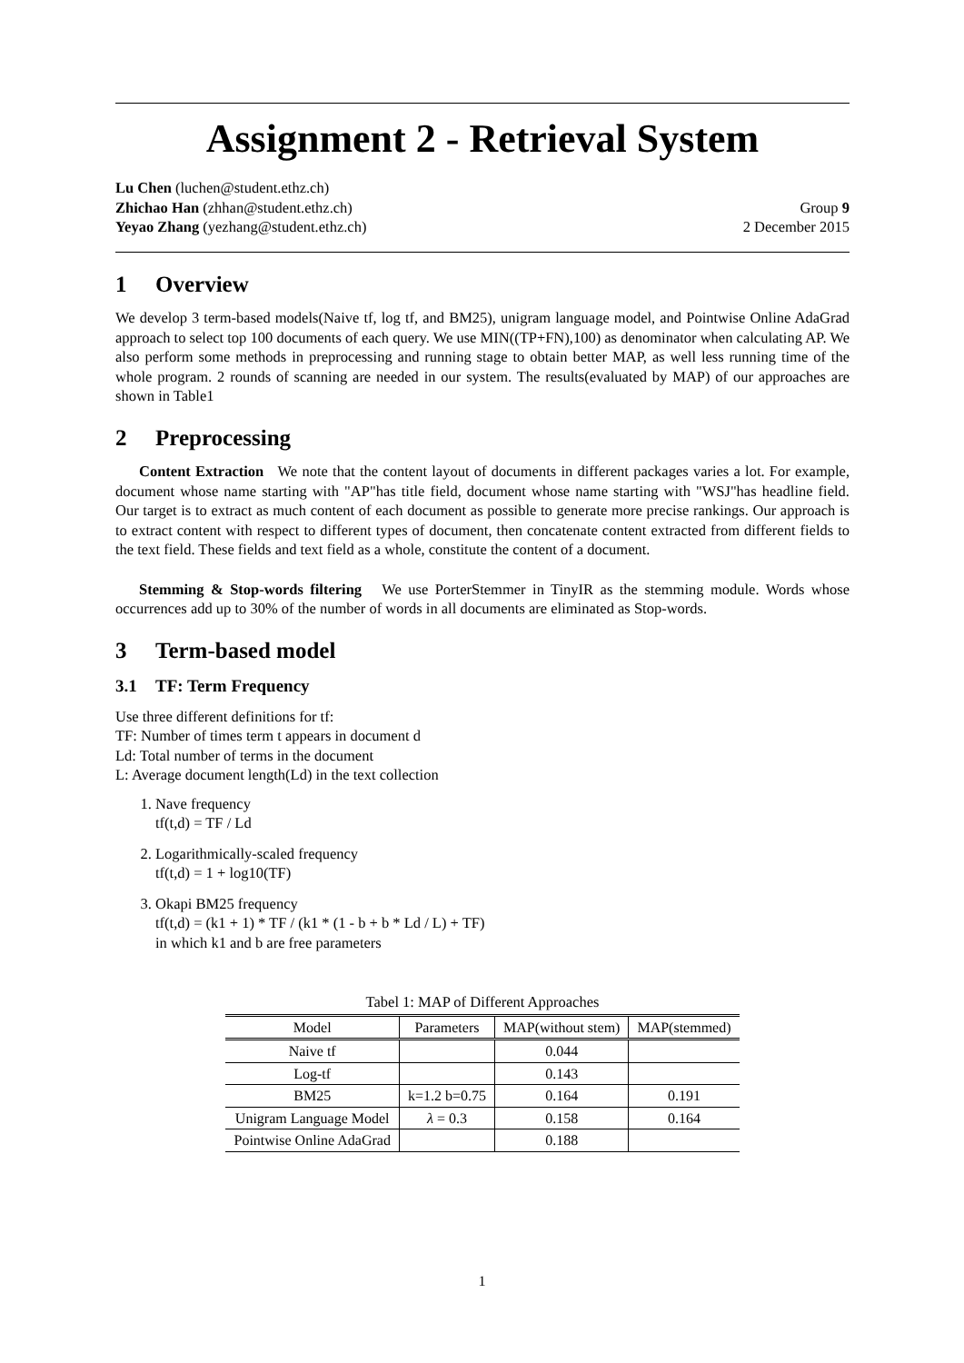Assignment 2 - Retrieval System
Lu Chen (luchen@student.ethz.ch)
Zhichao Han (zhhan@student.ethz.ch)
Yeyao Zhang (yezhang@student.ethz.ch)
Group 9
2 December 2015
1 Overview
We develop 3 term-based models(Naive tf, log tf, and BM25), unigram language model, and Pointwise Online AdaGrad approach to select top 100 documents of each query. We use MIN((TP+FN),100) as denominator when calculating AP. We also perform some methods in preprocessing and running stage to obtain better MAP, as well less running time of the whole program. 2 rounds of scanning are needed in our system. The results(evaluated by MAP) of our approaches are shown in Table1
2 Preprocessing
Content Extraction We note that the content layout of documents in different packages varies a lot. For example, document whose name starting with "AP"has title field, document whose name starting with "WSJ"has headline field. Our target is to extract as much content of each document as possible to generate more precise rankings. Our approach is to extract content with respect to different types of document, then concatenate content extracted from different fields to the text field. These fields and text field as a whole, constitute the content of a document.
Stemming & Stop-words filtering We use PorterStemmer in TinyIR as the stemming module. Words whose occurrences add up to 30% of the number of words in all documents are eliminated as Stop-words.
3 Term-based model
3.1 TF: Term Frequency
Use three different definitions for tf:
TF: Number of times term t appears in document d
Ld: Total number of terms in the document
L: Average document length(Ld) in the text collection
1. Nave frequency
tf(t,d) = TF / Ld
2. Logarithmically-scaled frequency
tf(t,d) = 1 + log10(TF)
3. Okapi BM25 frequency
tf(t,d) = (k1 + 1) * TF / (k1 * (1 - b + b * Ld / L) + TF)
in which k1 and b are free parameters
Tabel 1: MAP of Different Approaches
| Model | Parameters | MAP(without stem) | MAP(stemmed) |
| --- | --- | --- | --- |
| Naive tf | | 0.044 | |
| Log-tf | | 0.143 | |
| BM25 | k=1.2 b=0.75 | 0.164 | 0.191 |
| Unigram Language Model | λ = 0.3 | 0.158 | 0.164 |
| Pointwise Online AdaGrad | | 0.188 | |
1